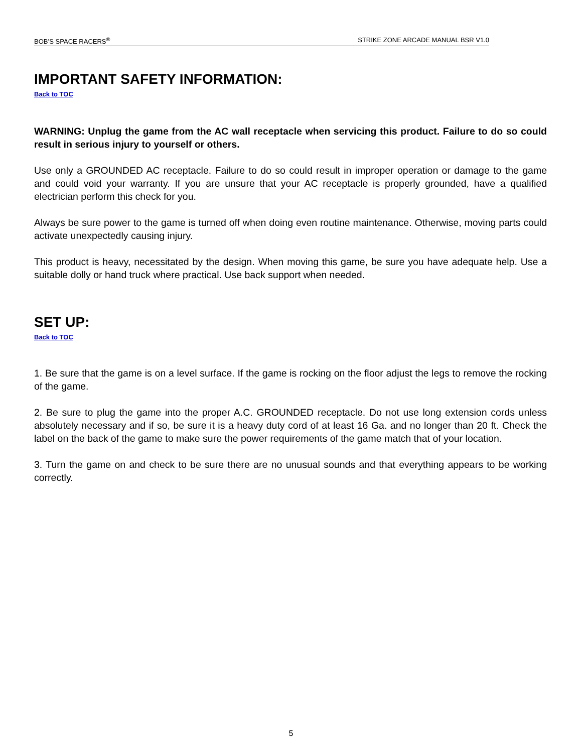BOB’S SPACE RACERS<sup>®</sup> STRIKE ZONE ARCADE MANUAL BSR V1.0
IMPORTANT SAFETY INFORMATION:
Back to TOC
WARNING: Unplug the game from the AC wall receptacle when servicing this product. Failure to do so could result in serious injury to yourself or others.
Use only a GROUNDED AC receptacle. Failure to do so could result in improper operation or damage to the game and could void your warranty. If you are unsure that your AC receptacle is properly grounded, have a qualified electrician perform this check for you.
Always be sure power to the game is turned off when doing even routine maintenance. Otherwise, moving parts could activate unexpectedly causing injury.
This product is heavy, necessitated by the design. When moving this game, be sure you have adequate help. Use a suitable dolly or hand truck where practical. Use back support when needed.
SET UP:
Back to TOC
1. Be sure that the game is on a level surface. If the game is rocking on the floor adjust the legs to remove the rocking of the game.
2. Be sure to plug the game into the proper A.C. GROUNDED receptacle. Do not use long extension cords unless absolutely necessary and if so, be sure it is a heavy duty cord of at least 16 Ga. and no longer than 20 ft. Check the label on the back of the game to make sure the power requirements of the game match that of your location.
3. Turn the game on and check to be sure there are no unusual sounds and that everything appears to be working correctly.
5